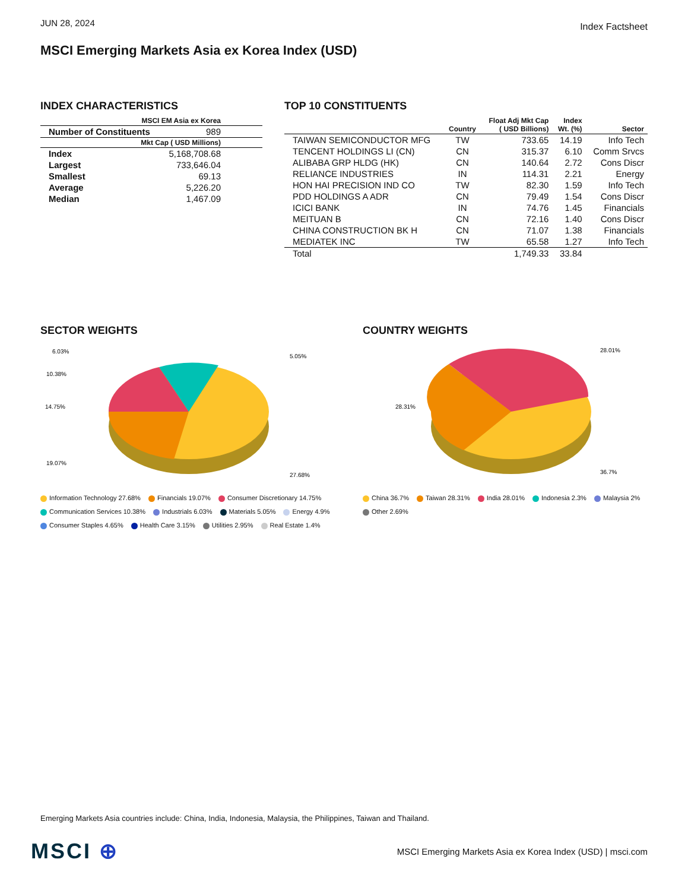JUN 28, 2024
Index Factsheet
MSCI Emerging Markets Asia ex Korea Index (USD)
INDEX CHARACTERISTICS
| MSCI EM Asia ex Korea | |
| --- | --- |
| Number of Constituents | 989 |
| Mkt Cap ( USD Millions) | |
| Index | 5,168,708.68 |
| Largest | 733,646.04 |
| Smallest | 69.13 |
| Average | 5,226.20 |
| Median | 1,467.09 |
TOP 10 CONSTITUENTS
| | Country | Float Adj Mkt Cap ( USD Billions) | Index Wt. (%) | Sector |
| --- | --- | --- | --- | --- |
| TAIWAN SEMICONDUCTOR MFG | TW | 733.65 | 14.19 | Info Tech |
| TENCENT HOLDINGS LI (CN) | CN | 315.37 | 6.10 | Comm Srvcs |
| ALIBABA GRP HLDG (HK) | CN | 140.64 | 2.72 | Cons Discr |
| RELIANCE INDUSTRIES | IN | 114.31 | 2.21 | Energy |
| HON HAI PRECISION IND CO | TW | 82.30 | 1.59 | Info Tech |
| PDD HOLDINGS A ADR | CN | 79.49 | 1.54 | Cons Discr |
| ICICI BANK | IN | 74.76 | 1.45 | Financials |
| MEITUAN B | CN | 72.16 | 1.40 | Cons Discr |
| CHINA CONSTRUCTION BK H | CN | 71.07 | 1.38 | Financials |
| MEDIATEK INC | TW | 65.58 | 1.27 | Info Tech |
| Total | | 1,749.33 | 33.84 | |
SECTOR WEIGHTS
6.03%
10.38%
14.75%
19.07%
5.05%
27.68%
Information Technology 27.68% Financials 19.07% Consumer Discretionary 14.75% Communication Services 10.38% Industrials 6.03% Materials 5.05% Energy 4.9% Consumer Staples 4.65% Health Care 3.15% Utilities 2.95% Real Estate 1.4%
COUNTRY WEIGHTS
28.01%
28.31%
36.7%
China 36.7% Taiwan 28.31% India 28.01% Indonesia 2.3% Malaysia 2% Other 2.69%
Emerging Markets Asia countries include: China, India, Indonesia, Malaysia, the Philippines, Taiwan and Thailand.
MSCI ⊕
MSCI Emerging Markets Asia ex Korea Index (USD) | msci.com